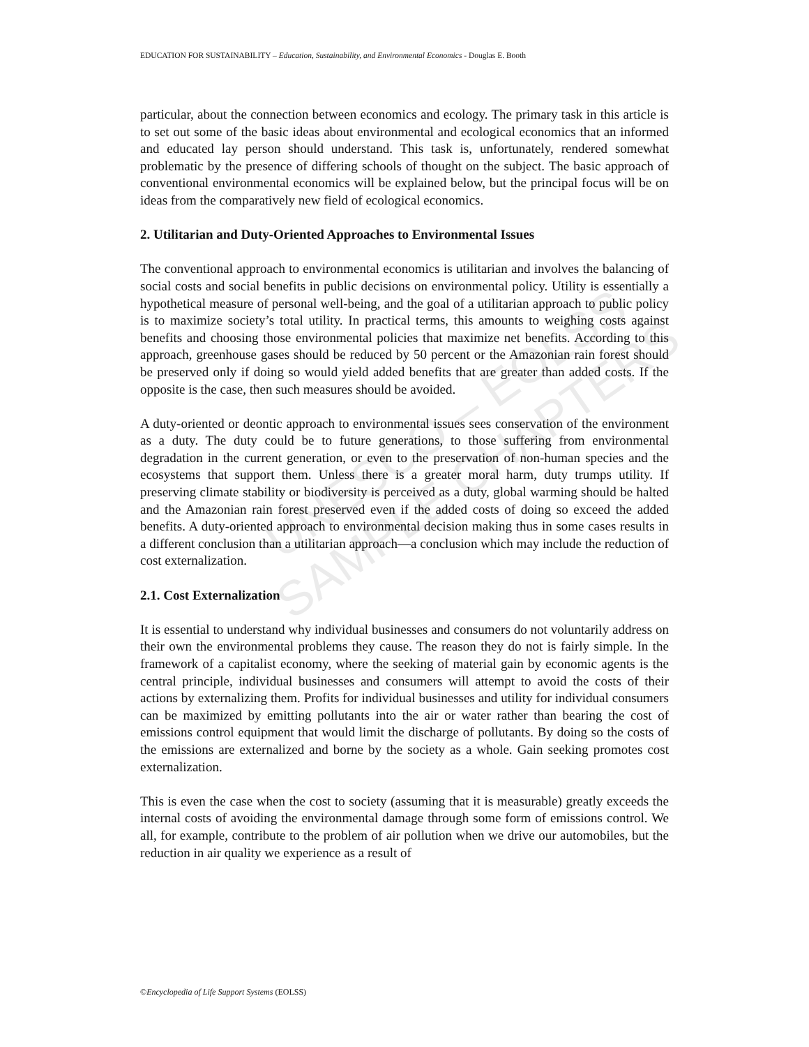EDUCATION FOR SUSTAINABILITY – Education, Sustainability, and Environmental Economics - Douglas E. Booth
UNESCO – EOLSS
SAMPLE CHAPTERS
particular, about the connection between economics and ecology. The primary task in this article is to set out some of the basic ideas about environmental and ecological economics that an informed and educated lay person should understand. This task is, unfortunately, rendered somewhat problematic by the presence of differing schools of thought on the subject. The basic approach of conventional environmental economics will be explained below, but the principal focus will be on ideas from the comparatively new field of ecological economics.
2. Utilitarian and Duty-Oriented Approaches to Environmental Issues
The conventional approach to environmental economics is utilitarian and involves the balancing of social costs and social benefits in public decisions on environmental policy. Utility is essentially a hypothetical measure of personal well-being, and the goal of a utilitarian approach to public policy is to maximize society’s total utility. In practical terms, this amounts to weighing costs against benefits and choosing those environmental policies that maximize net benefits. According to this approach, greenhouse gases should be reduced by 50 percent or the Amazonian rain forest should be preserved only if doing so would yield added benefits that are greater than added costs. If the opposite is the case, then such measures should be avoided.
A duty-oriented or deontic approach to environmental issues sees conservation of the environment as a duty. The duty could be to future generations, to those suffering from environmental degradation in the current generation, or even to the preservation of non-human species and the ecosystems that support them. Unless there is a greater moral harm, duty trumps utility. If preserving climate stability or biodiversity is perceived as a duty, global warming should be halted and the Amazonian rain forest preserved even if the added costs of doing so exceed the added benefits. A duty-oriented approach to environmental decision making thus in some cases results in a different conclusion than a utilitarian approach—a conclusion which may include the reduction of cost externalization.
2.1. Cost Externalization
It is essential to understand why individual businesses and consumers do not voluntarily address on their own the environmental problems they cause. The reason they do not is fairly simple. In the framework of a capitalist economy, where the seeking of material gain by economic agents is the central principle, individual businesses and consumers will attempt to avoid the costs of their actions by externalizing them. Profits for individual businesses and utility for individual consumers can be maximized by emitting pollutants into the air or water rather than bearing the cost of emissions control equipment that would limit the discharge of pollutants. By doing so the costs of the emissions are externalized and borne by the society as a whole. Gain seeking promotes cost externalization.
This is even the case when the cost to society (assuming that it is measurable) greatly exceeds the internal costs of avoiding the environmental damage through some form of emissions control. We all, for example, contribute to the problem of air pollution when we drive our automobiles, but the reduction in air quality we experience as a result of
©Encyclopedia of Life Support Systems (EOLSS)